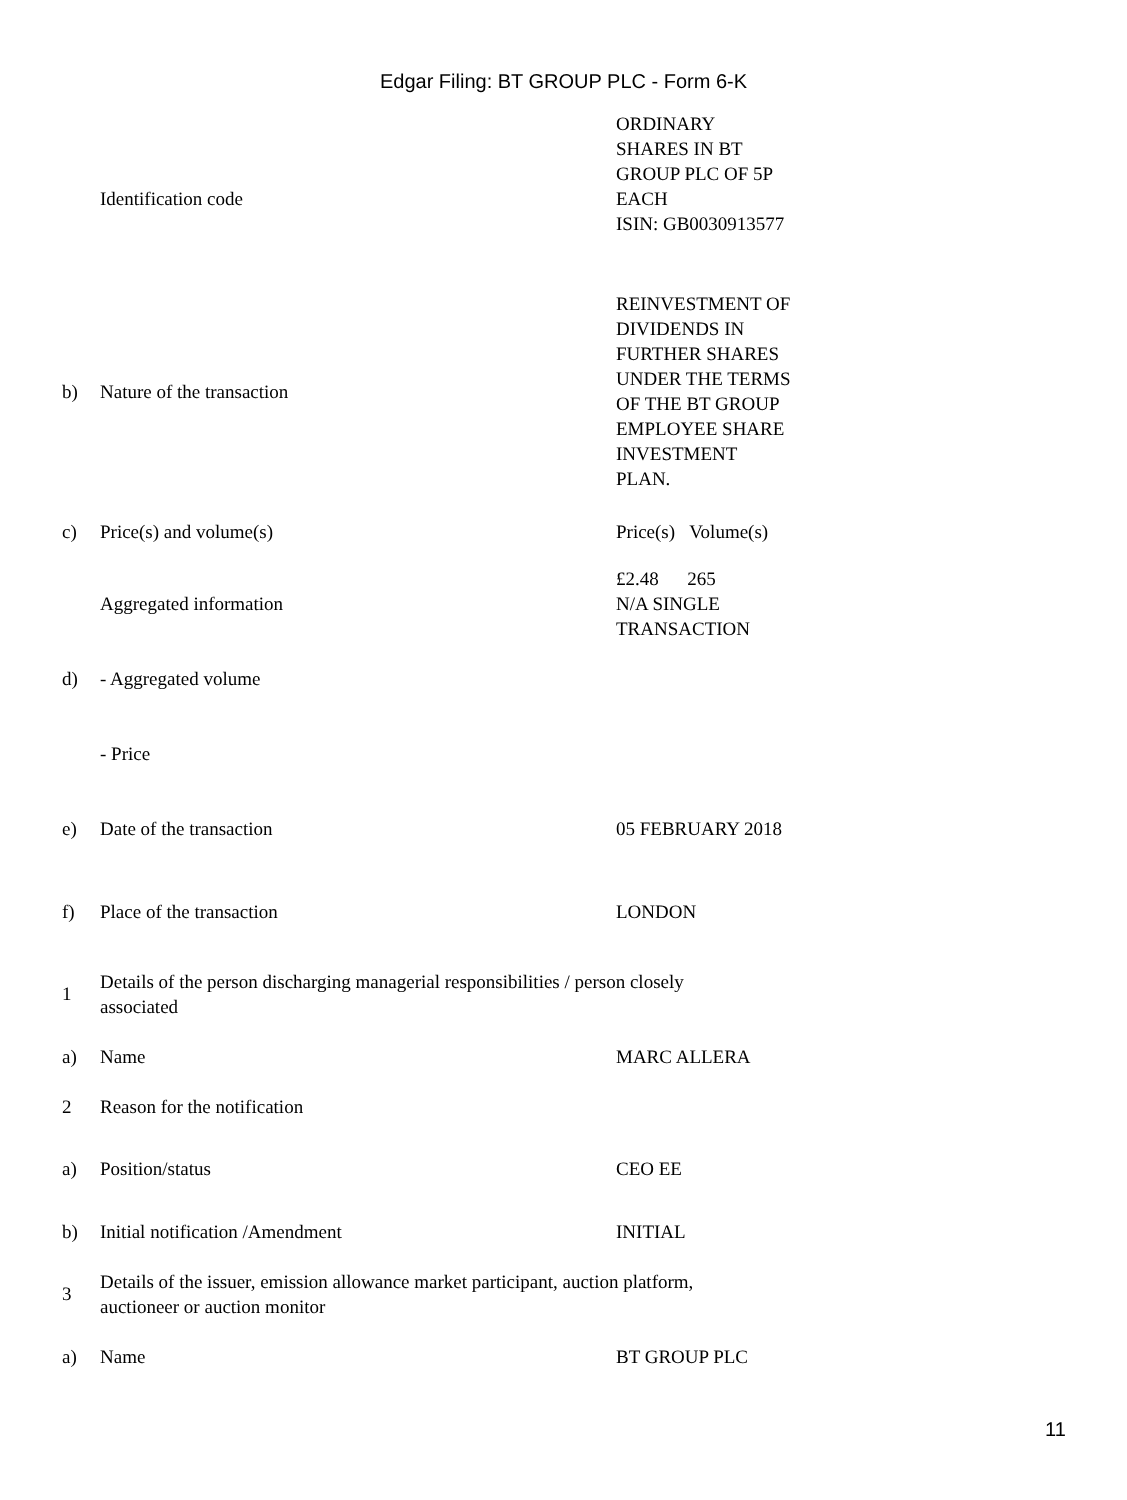Edgar Filing: BT GROUP PLC - Form 6-K
| | Identification code | ORDINARY SHARES IN BT GROUP PLC OF 5P EACH ISIN: GB0030913577 |
| b) | Nature of the transaction | REINVESTMENT OF DIVIDENDS IN FURTHER SHARES UNDER THE TERMS OF THE BT GROUP EMPLOYEE SHARE INVESTMENT PLAN. |
| c) | Price(s) and volume(s) | Price(s) Volume(s) |
| | Aggregated information | £2.48 265 N/A SINGLE TRANSACTION |
| d) | - Aggregated volume | |
| | - Price | |
| e) | Date of the transaction | 05 FEBRUARY 2018 |
| f) | Place of the transaction | LONDON |
| 1 | Details of the person discharging managerial responsibilities / person closely associated | |
| a) | Name | MARC ALLERA |
| 2 | Reason for the notification | |
| a) | Position/status | CEO EE |
| b) | Initial notification /Amendment | INITIAL |
| 3 | Details of the issuer, emission allowance market participant, auction platform, auctioneer or auction monitor | |
| a) | Name | BT GROUP PLC |
11